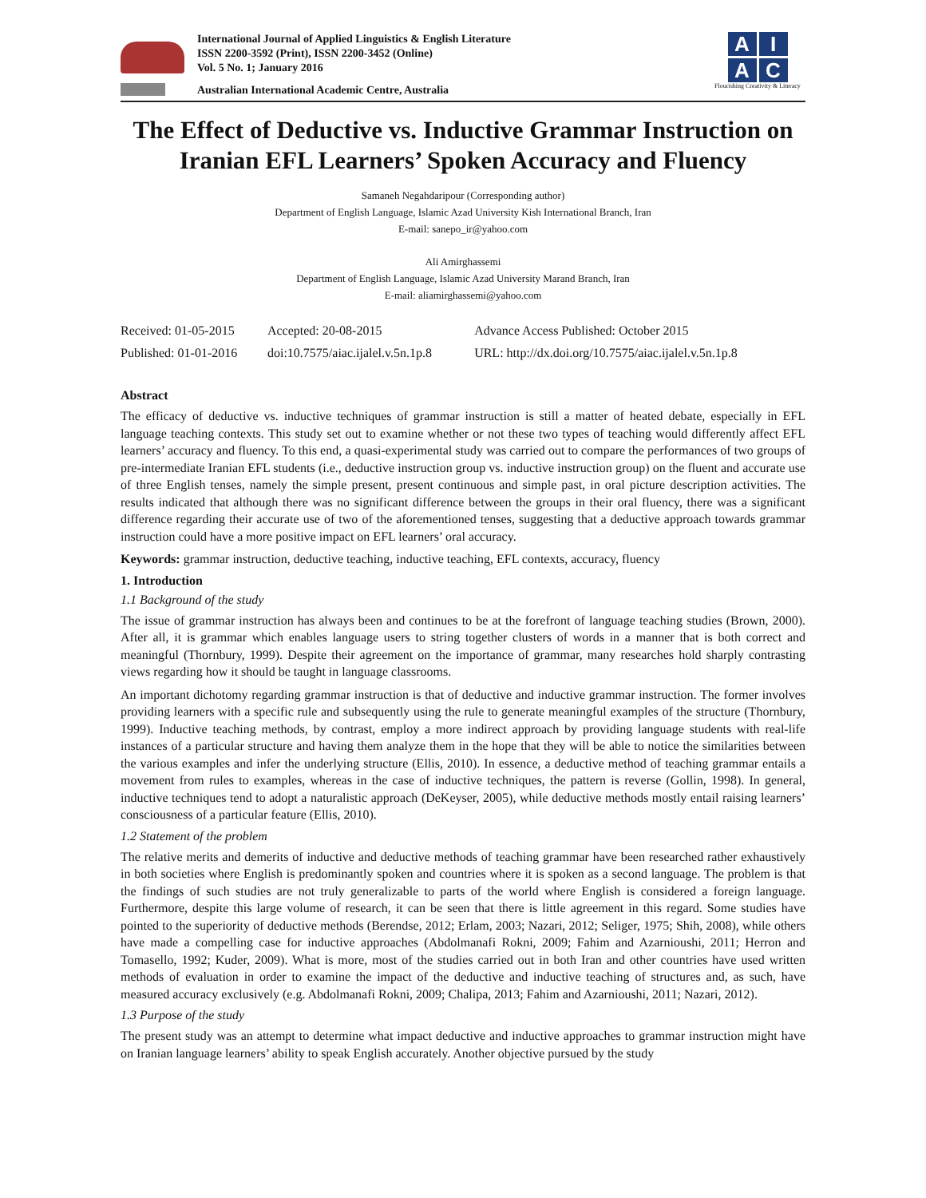International Journal of Applied Linguistics & English Literature
ISSN 2200-3592 (Print), ISSN 2200-3452 (Online)
Vol. 5 No. 1; January 2016
Australian International Academic Centre, Australia
AIAC
Flourishing Creativity & Literacy
The Effect of Deductive vs. Inductive Grammar Instruction on Iranian EFL Learners’ Spoken Accuracy and Fluency
Samaneh Negahdaripour (Corresponding author)
Department of English Language, Islamic Azad University Kish International Branch, Iran
E-mail: sanepo_ir@yahoo.com
Ali Amirghassemi
Department of English Language, Islamic Azad University Marand Branch, Iran
E-mail: aliamirghassemi@yahoo.com
| Received: 01-05-2015 | Accepted: 20-08-2015 | Advance Access Published: October 2015 |
| Published: 01-01-2016 | doi:10.7575/aiac.ijalel.v.5n.1p.8 | URL: http://dx.doi.org/10.7575/aiac.ijalel.v.5n.1p.8 |
Abstract
The efficacy of deductive vs. inductive techniques of grammar instruction is still a matter of heated debate, especially in EFL language teaching contexts. This study set out to examine whether or not these two types of teaching would differently affect EFL learners’ accuracy and fluency. To this end, a quasi-experimental study was carried out to compare the performances of two groups of pre-intermediate Iranian EFL students (i.e., deductive instruction group vs. inductive instruction group) on the fluent and accurate use of three English tenses, namely the simple present, present continuous and simple past, in oral picture description activities. The results indicated that although there was no significant difference between the groups in their oral fluency, there was a significant difference regarding their accurate use of two of the aforementioned tenses, suggesting that a deductive approach towards grammar instruction could have a more positive impact on EFL learners’ oral accuracy.
Keywords: grammar instruction, deductive teaching, inductive teaching, EFL contexts, accuracy, fluency
1. Introduction
1.1 Background of the study
The issue of grammar instruction has always been and continues to be at the forefront of language teaching studies (Brown, 2000). After all, it is grammar which enables language users to string together clusters of words in a manner that is both correct and meaningful (Thornbury, 1999). Despite their agreement on the importance of grammar, many researches hold sharply contrasting views regarding how it should be taught in language classrooms.
An important dichotomy regarding grammar instruction is that of deductive and inductive grammar instruction. The former involves providing learners with a specific rule and subsequently using the rule to generate meaningful examples of the structure (Thornbury, 1999). Inductive teaching methods, by contrast, employ a more indirect approach by providing language students with real-life instances of a particular structure and having them analyze them in the hope that they will be able to notice the similarities between the various examples and infer the underlying structure (Ellis, 2010). In essence, a deductive method of teaching grammar entails a movement from rules to examples, whereas in the case of inductive techniques, the pattern is reverse (Gollin, 1998). In general, inductive techniques tend to adopt a naturalistic approach (DeKeyser, 2005), while deductive methods mostly entail raising learners’ consciousness of a particular feature (Ellis, 2010).
1.2 Statement of the problem
The relative merits and demerits of inductive and deductive methods of teaching grammar have been researched rather exhaustively in both societies where English is predominantly spoken and countries where it is spoken as a second language. The problem is that the findings of such studies are not truly generalizable to parts of the world where English is considered a foreign language. Furthermore, despite this large volume of research, it can be seen that there is little agreement in this regard. Some studies have pointed to the superiority of deductive methods (Berendse, 2012; Erlam, 2003; Nazari, 2012; Seliger, 1975; Shih, 2008), while others have made a compelling case for inductive approaches (Abdolmanafi Rokni, 2009; Fahim and Azarnioushi, 2011; Herron and Tomasello, 1992; Kuder, 2009). What is more, most of the studies carried out in both Iran and other countries have used written methods of evaluation in order to examine the impact of the deductive and inductive teaching of structures and, as such, have measured accuracy exclusively (e.g. Abdolmanafi Rokni, 2009; Chalipa, 2013; Fahim and Azarnioushi, 2011; Nazari, 2012).
1.3 Purpose of the study
The present study was an attempt to determine what impact deductive and inductive approaches to grammar instruction might have on Iranian language learners’ ability to speak English accurately. Another objective pursued by the study